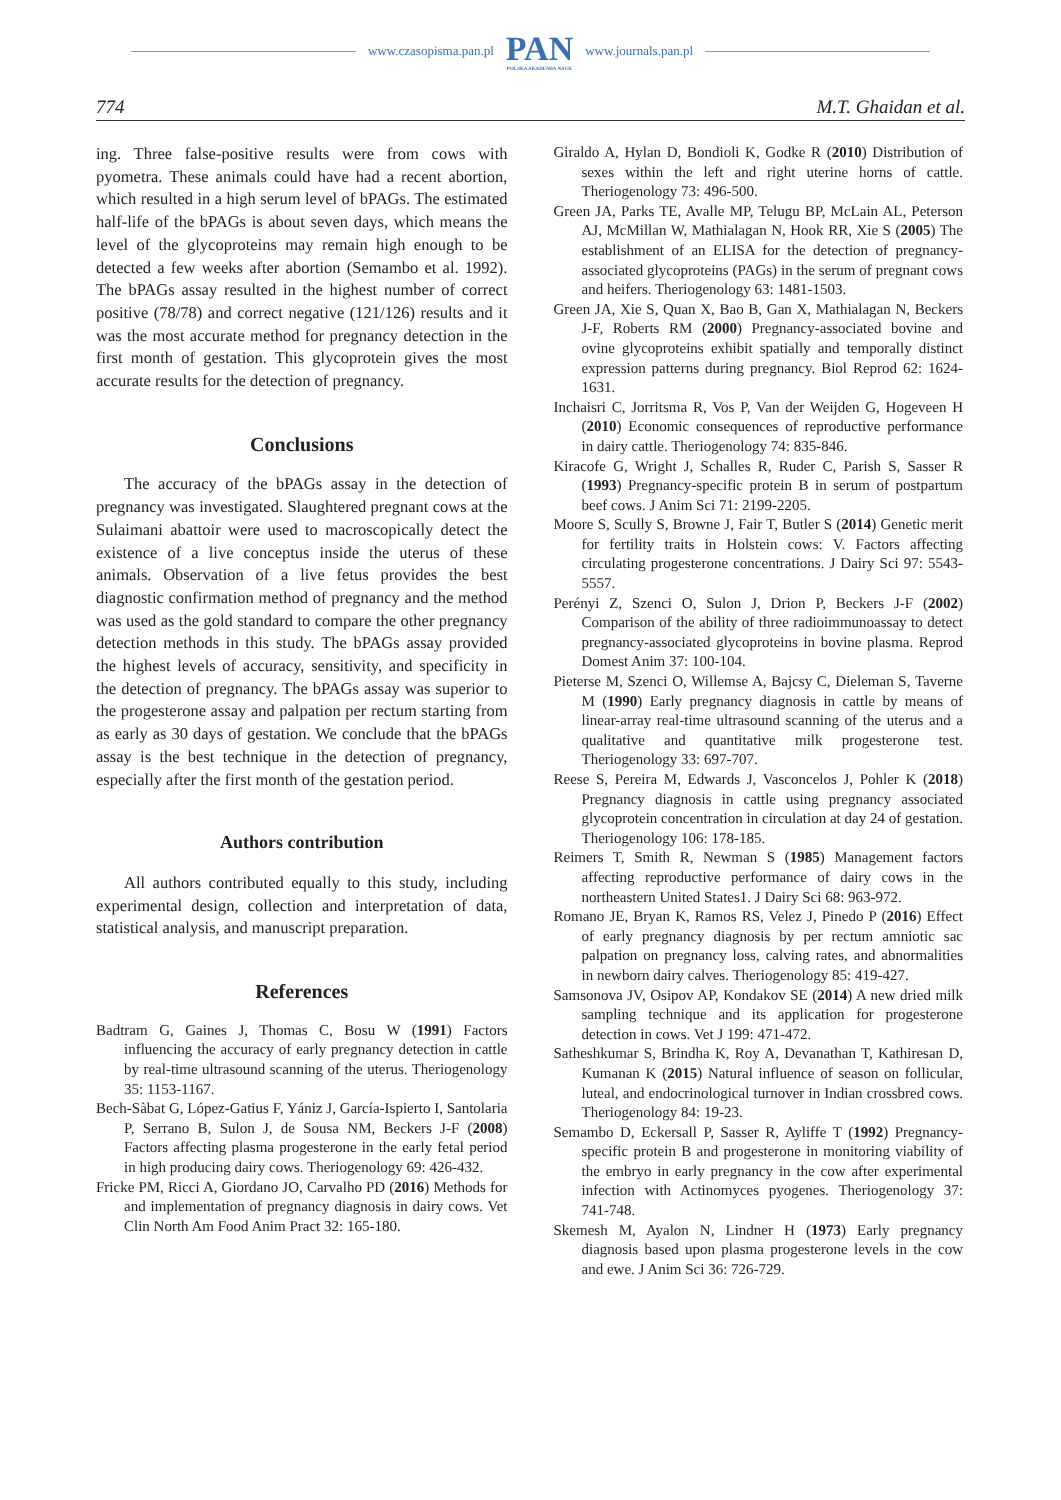www.czasopisma.pan.pl
PAN
POLSKA AKADEMIA NAUK
www.journals.pan.pl
774 M.T. Ghaidan et al.
ing. Three false-positive results were from cows with pyometra. These animals could have had a recent abortion, which resulted in a high serum level of bPAGs. The estimated half-life of the bPAGs is about seven days, which means the level of the glycoproteins may remain high enough to be detected a few weeks after abortion (Semambo et al. 1992). The bPAGs assay resulted in the highest number of correct positive (78/78) and correct negative (121/126) results and it was the most accurate method for pregnancy detection in the first month of gestation. This glycoprotein gives the most accurate results for the detection of pregnancy.
Conclusions
The accuracy of the bPAGs assay in the detection of pregnancy was investigated. Slaughtered pregnant cows at the Sulaimani abattoir were used to macroscopically detect the existence of a live conceptus inside the uterus of these animals. Observation of a live fetus provides the best diagnostic confirmation method of pregnancy and the method was used as the gold standard to compare the other pregnancy detection methods in this study. The bPAGs assay provided the highest levels of accuracy, sensitivity, and specificity in the detection of pregnancy. The bPAGs assay was superior to the progesterone assay and palpation per rectum starting from as early as 30 days of gestation. We conclude that the bPAGs assay is the best technique in the detection of pregnancy, especially after the first month of the gestation period.
Authors contribution
All authors contributed equally to this study, including experimental design, collection and interpretation of data, statistical analysis, and manuscript preparation.
References
Badtram G, Gaines J, Thomas C, Bosu W (1991) Factors influencing the accuracy of early pregnancy detection in cattle by real-time ultrasound scanning of the uterus. Theriogenology 35: 1153-1167.
Bech-Sàbat G, López-Gatius F, Yániz J, García-Ispierto I, Santolaria P, Serrano B, Sulon J, de Sousa NM, Beckers J-F (2008) Factors affecting plasma progesterone in the early fetal period in high producing dairy cows. Theriogenology 69: 426-432.
Fricke PM, Ricci A, Giordano JO, Carvalho PD (2016) Methods for and implementation of pregnancy diagnosis in dairy cows. Vet Clin North Am Food Anim Pract 32: 165-180.
Giraldo A, Hylan D, Bondioli K, Godke R (2010) Distribution of sexes within the left and right uterine horns of cattle. Theriogenology 73: 496-500.
Green JA, Parks TE, Avalle MP, Telugu BP, McLain AL, Peterson AJ, McMillan W, Mathialagan N, Hook RR, Xie S (2005) The establishment of an ELISA for the detection of pregnancy-associated glycoproteins (PAGs) in the serum of pregnant cows and heifers. Theriogenology 63: 1481-1503.
Green JA, Xie S, Quan X, Bao B, Gan X, Mathialagan N, Beckers J-F, Roberts RM (2000) Pregnancy-associated bovine and ovine glycoproteins exhibit spatially and temporally distinct expression patterns during pregnancy. Biol Reprod 62: 1624-1631.
Inchaisri C, Jorritsma R, Vos P, Van der Weijden G, Hogeveen H (2010) Economic consequences of reproductive performance in dairy cattle. Theriogenology 74: 835-846.
Kiracofe G, Wright J, Schalles R, Ruder C, Parish S, Sasser R (1993) Pregnancy-specific protein B in serum of postpartum beef cows. J Anim Sci 71: 2199-2205.
Moore S, Scully S, Browne J, Fair T, Butler S (2014) Genetic merit for fertility traits in Holstein cows: V. Factors affecting circulating progesterone concentrations. J Dairy Sci 97: 5543-5557.
Perényi Z, Szenci O, Sulon J, Drion P, Beckers J-F (2002) Comparison of the ability of three radioimmunoassay to detect pregnancy-associated glycoproteins in bovine plasma. Reprod Domest Anim 37: 100-104.
Pieterse M, Szenci O, Willemse A, Bajcsy C, Dieleman S, Taverne M (1990) Early pregnancy diagnosis in cattle by means of linear-array real-time ultrasound scanning of the uterus and a qualitative and quantitative milk progesterone test. Theriogenology 33: 697-707.
Reese S, Pereira M, Edwards J, Vasconcelos J, Pohler K (2018) Pregnancy diagnosis in cattle using pregnancy associated glycoprotein concentration in circulation at day 24 of gestation. Theriogenology 106: 178-185.
Reimers T, Smith R, Newman S (1985) Management factors affecting reproductive performance of dairy cows in the northeastern United States1. J Dairy Sci 68: 963-972.
Romano JE, Bryan K, Ramos RS, Velez J, Pinedo P (2016) Effect of early pregnancy diagnosis by per rectum amniotic sac palpation on pregnancy loss, calving rates, and abnormalities in newborn dairy calves. Theriogenology 85: 419-427.
Samsonova JV, Osipov AP, Kondakov SE (2014) A new dried milk sampling technique and its application for progesterone detection in cows. Vet J 199: 471-472.
Satheshkumar S, Brindha K, Roy A, Devanathan T, Kathiresan D, Kumanan K (2015) Natural influence of season on follicular, luteal, and endocrinological turnover in Indian crossbred cows. Theriogenology 84: 19-23.
Semambo D, Eckersall P, Sasser R, Ayliffe T (1992) Pregnancy-specific protein B and progesterone in monitoring viability of the embryo in early pregnancy in the cow after experimental infection with Actinomyces pyogenes. Theriogenology 37: 741-748.
Skemesh M, Ayalon N, Lindner H (1973) Early pregnancy diagnosis based upon plasma progesterone levels in the cow and ewe. J Anim Sci 36: 726-729.